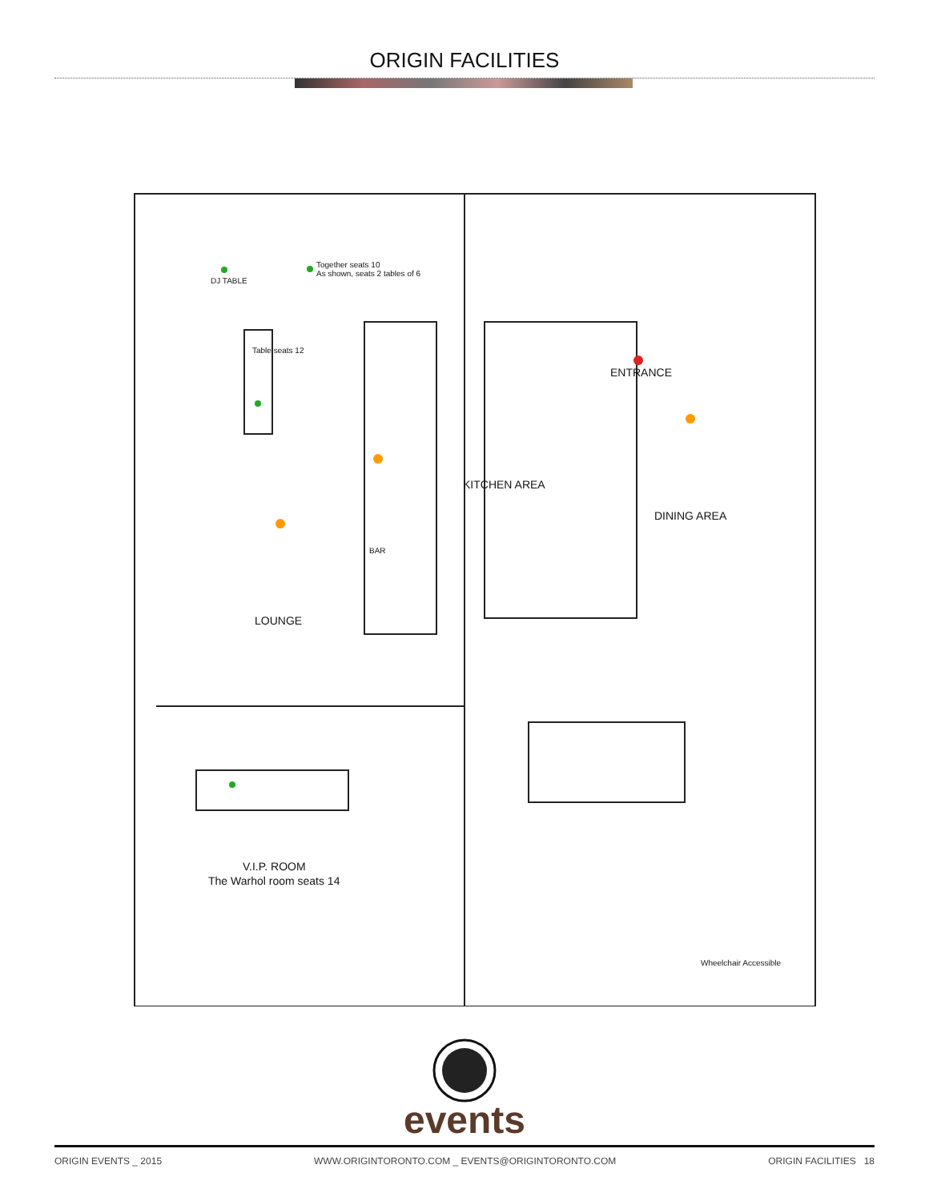ORIGIN FACILITIES
DJ TABLE
Together seats 10
As shown, seats 2 tables of 6
ENTRANCE
Table seats 12
KITCHEN AREA
DINING AREA
BAR
LOUNGE
V.I.P. ROOM
The Warhol room seats 14
Wheelchair Accessible
events
ORIGIN EVENTS _ 2015 WWW.ORIGINTORONTO.COM _ EVENTS@ORIGINTORONTO.COM ORIGIN FACILITIES 18